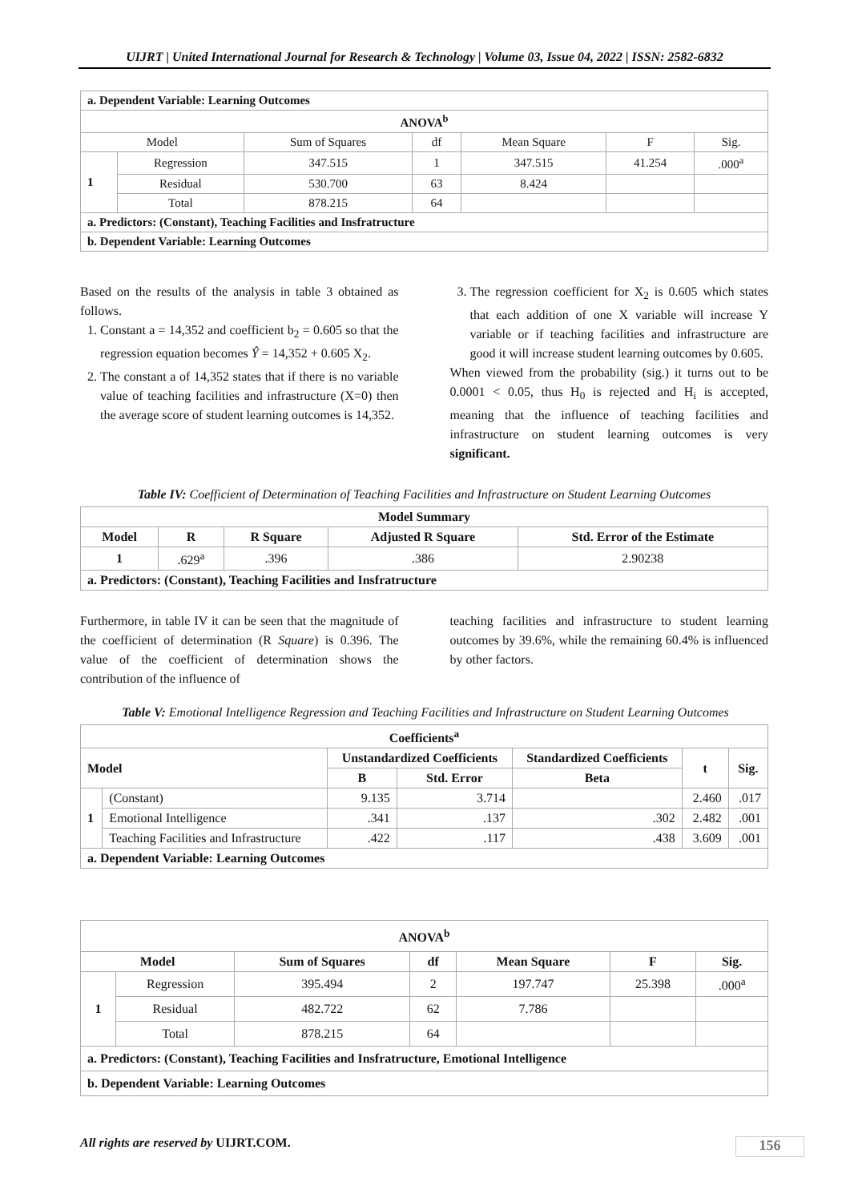UIJRT | United International Journal for Research & Technology | Volume 03, Issue 04, 2022 | ISSN: 2582-6832
| a. Dependent Variable: Learning Outcomes | | | | | | |
| --- | --- | --- | --- | --- | --- | --- |
| ANOVA<sup>b</sup> | | | | | | |
| Model | | Sum of Squares | df | Mean Square | F | Sig. |
| 1 | Regression | 347.515 | 1 | 347.515 | 41.254 | .000<sup>a</sup> |
| | Residual | 530.700 | 63 | 8.424 | | |
| | Total | 878.215 | 64 | | | |
| a. Predictors: (Constant), Teaching Facilities and Insfratructure | | | | | | |
| b. Dependent Variable: Learning Outcomes | | | | | | |
Based on the results of the analysis in table 3 obtained as follows.
1. Constant a = 14,352 and coefficient b<sub>2</sub> = 0.605 so that the regression equation becomes Ŷ = 14,352 + 0.605 X<sub>2</sub>.
2. The constant a of 14,352 states that if there is no variable value of teaching facilities and infrastructure (X=0) then the average score of student learning outcomes is 14,352.
3. The regression coefficient for X<sub>2</sub> is 0.605 which states that each addition of one X variable will increase Y variable or if teaching facilities and infrastructure are good it will increase student learning outcomes by 0.605.
When viewed from the probability (sig.) it turns out to be 0.0001 < 0.05, thus H<sub>0</sub> is rejected and H<sub>i</sub> is accepted, meaning that the influence of teaching facilities and infrastructure on student learning outcomes is very significant.
Table IV: Coefficient of Determination of Teaching Facilities and Infrastructure on Student Learning Outcomes
| Model Summary | | | | |
| --- | --- | --- | --- | --- |
| Model | R | R Square | Adjusted R Square | Std. Error of the Estimate |
| 1 | .629<sup>a</sup> | .396 | .386 | 2.90238 |
| a. Predictors: (Constant), Teaching Facilities and Insfratructure | | | | |
Furthermore, in table IV it can be seen that the magnitude of the coefficient of determination (R Square) is 0.396. The value of the coefficient of determination shows the contribution of the influence of
teaching facilities and infrastructure to student learning outcomes by 39.6%, while the remaining 60.4% is influenced by other factors.
Table V: Emotional Intelligence Regression and Teaching Facilities and Infrastructure on Student Learning Outcomes
| Coefficients<sup>a</sup> | | | | | | |
| --- | --- | --- | --- | --- | --- | --- |
| Model | | Unstandardized Coefficients | | Standardized Coefficients | t | Sig. |
| | | B | Std. Error | Beta | | |
| 1 | (Constant) | 9.135 | 3.714 | | 2.460 | .017 |
| | Emotional Intelligence | .341 | .137 | .302 | 2.482 | .001 |
| | Teaching Facilities and Infrastructure | .422 | .117 | .438 | 3.609 | .001 |
| a. Dependent Variable: Learning Outcomes | | | | | | |
| ANOVA<sup>b</sup> | | | | | | |
| --- | --- | --- | --- | --- | --- | --- |
| Model | | Sum of Squares | df | Mean Square | F | Sig. |
| 1 | Regression | 395.494 | 2 | 197.747 | 25.398 | .000<sup>a</sup> |
| | Residual | 482.722 | 62 | 7.786 | | |
| | Total | 878.215 | 64 | | | |
| a. Predictors: (Constant), Teaching Facilities and Insfratructure, Emotional Intelligence | | | | | | |
| b. Dependent Variable: Learning Outcomes | | | | | | |
All rights are reserved by UIJRT.COM.
156